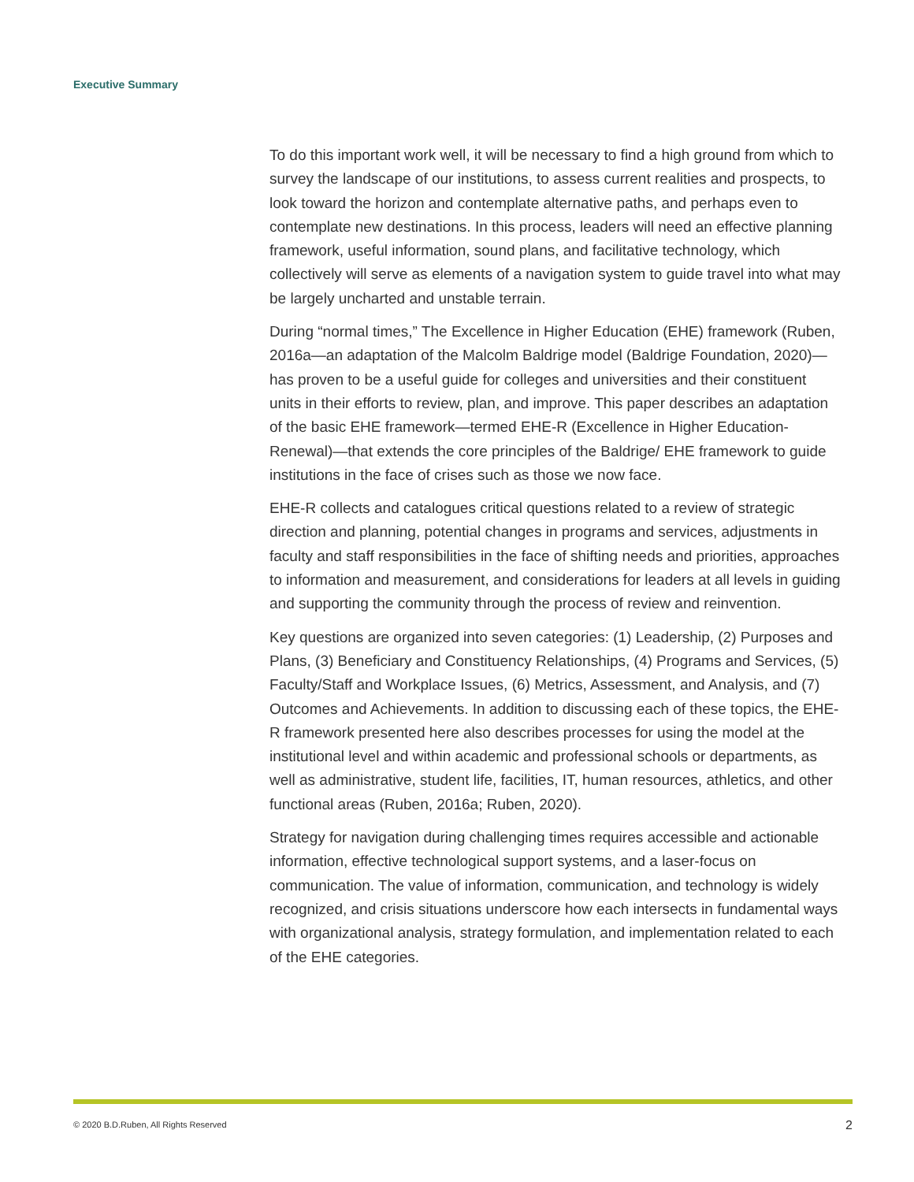Executive Summary
To do this important work well, it will be necessary to find a high ground from which to survey the landscape of our institutions, to assess current realities and prospects, to look toward the horizon and contemplate alternative paths, and perhaps even to contemplate new destinations. In this process, leaders will need an effective planning framework, useful information, sound plans, and facilitative technology, which collectively will serve as elements of a navigation system to guide travel into what may be largely uncharted and unstable terrain.
During “normal times,” The Excellence in Higher Education (EHE) framework (Ruben, 2016a—an adaptation of the Malcolm Baldrige model (Baldrige Foundation, 2020)—has proven to be a useful guide for colleges and universities and their constituent units in their efforts to review, plan, and improve. This paper describes an adaptation of the basic EHE framework—termed EHE-R (Excellence in Higher Education-Renewal)—that extends the core principles of the Baldrige/ EHE framework to guide institutions in the face of crises such as those we now face.
EHE-R collects and catalogues critical questions related to a review of strategic direction and planning, potential changes in programs and services, adjustments in faculty and staff responsibilities in the face of shifting needs and priorities, approaches to information and measurement, and considerations for leaders at all levels in guiding and supporting the community through the process of review and reinvention.
Key questions are organized into seven categories: (1) Leadership, (2) Purposes and Plans, (3) Beneficiary and Constituency Relationships, (4) Programs and Services, (5) Faculty/Staff and Workplace Issues, (6) Metrics, Assessment, and Analysis, and (7) Outcomes and Achievements. In addition to discussing each of these topics, the EHE-R framework presented here also describes processes for using the model at the institutional level and within academic and professional schools or departments, as well as administrative, student life, facilities, IT, human resources, athletics, and other functional areas (Ruben, 2016a; Ruben, 2020).
Strategy for navigation during challenging times requires accessible and actionable information, effective technological support systems, and a laser-focus on communication. The value of information, communication, and technology is widely recognized, and crisis situations underscore how each intersects in fundamental ways with organizational analysis, strategy formulation, and implementation related to each of the EHE categories.
© 2020 B.D.Ruben, All Rights Reserved 2